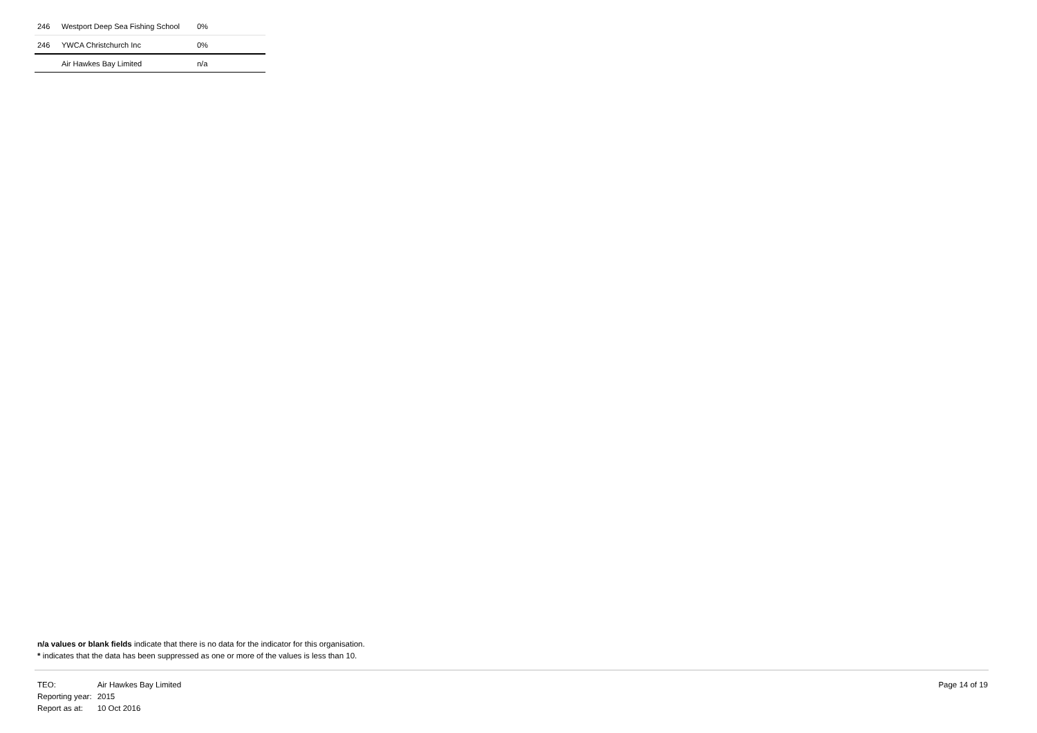| 246 | Westport Deep Sea Fishing School | 0% |
| 246 | YWCA Christchurch Inc | 0% |
| | Air Hawkes Bay Limited | n/a |
n/a values or blank fields indicate that there is no data for the indicator for this organisation.
* indicates that the data has been suppressed as one or more of the values is less than 10.
| TEO: | Air Hawkes Bay Limited |
| Reporting year: | 2015 |
| Report as at: | 10 Oct 2016 |
Page 14 of 19